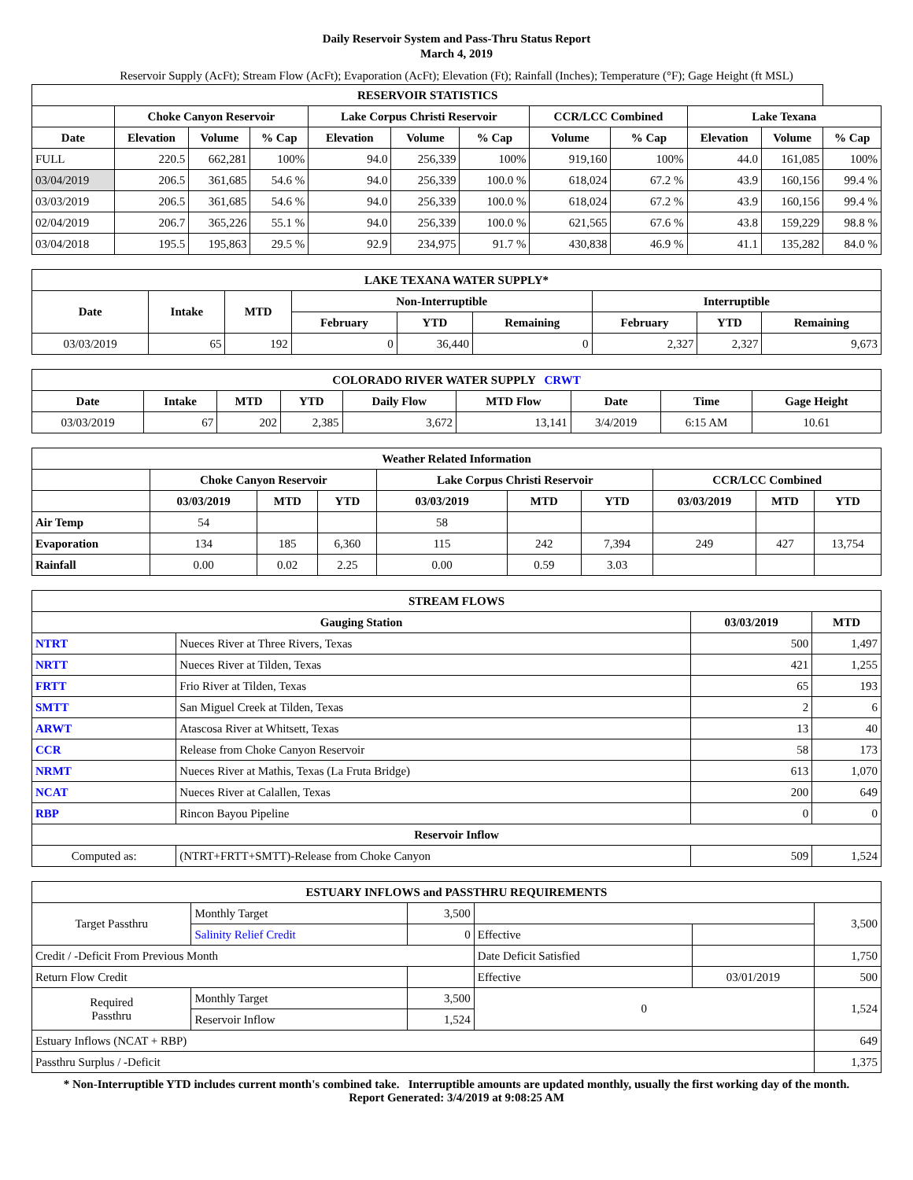Daily Reservoir System and Pass-Thru Status Report
March 4, 2019
Reservoir Supply (AcFt); Stream Flow (AcFt); Evaporation (AcFt); Elevation (Ft); Rainfall (Inches); Temperature (°F); Gage Height (ft MSL)
| RESERVOIR STATISTICS | | | | | | | | | | | |
| --- | --- | --- | --- | --- | --- | --- | --- | --- | --- | --- | --- |
| | Choke Canyon Reservoir | | | Lake Corpus Christi Reservoir | | | CCR/LCC Combined | | Lake Texana | | |
| Date | Elevation | Volume | % Cap | Elevation | Volume | % Cap | Volume | % Cap | Elevation | Volume | % Cap |
| FULL | 220.5 | 662,281 | 100% | 94.0 | 256,339 | 100% | 919,160 | 100% | 44.0 | 161,085 | 100% |
| 03/04/2019 | 206.5 | 361,685 | 54.6 % | 94.0 | 256,339 | 100.0 % | 618,024 | 67.2 % | 43.9 | 160,156 | 99.4 % |
| 03/03/2019 | 206.5 | 361,685 | 54.6 % | 94.0 | 256,339 | 100.0 % | 618,024 | 67.2 % | 43.9 | 160,156 | 99.4 % |
| 02/04/2019 | 206.7 | 365,226 | 55.1 % | 94.0 | 256,339 | 100.0 % | 621,565 | 67.6 % | 43.8 | 159,229 | 98.8 % |
| 03/04/2018 | 195.5 | 195,863 | 29.5 % | 92.9 | 234,975 | 91.7 % | 430,838 | 46.9 % | 41.1 | 135,282 | 84.0 % |
| LAKE TEXANA WATER SUPPLY* | | | | | | | | |
| --- | --- | --- | --- | --- | --- | --- | --- | --- |
| Date | Intake | MTD | Non-Interruptible | | | Interruptible | | |
| | | | February | YTD | Remaining | February | YTD | Remaining |
| 03/03/2019 | 65 | 192 | 0 | 36,440 | 0 | 2,327 | 2,327 | 9,673 |
| COLORADO RIVER WATER SUPPLY CRWT | | | | | | | | |
| --- | --- | --- | --- | --- | --- | --- | --- | --- |
| Date | Intake | MTD | YTD | Daily Flow | MTD Flow | Date | Time | Gage Height |
| 03/03/2019 | 67 | 202 | 2,385 | 3,672 | 13,141 | 3/4/2019 | 6:15 AM | 10.61 |
| Weather Related Information | | | | | | | | | |
| --- | --- | --- | --- | --- | --- | --- | --- | --- | --- |
| | Choke Canyon Reservoir | | | Lake Corpus Christi Reservoir | | | CCR/LCC Combined | | |
| | 03/03/2019 | MTD | YTD | 03/03/2019 | MTD | YTD | 03/03/2019 | MTD | YTD |
| Air Temp | 54 | | | 58 | | | | | |
| Evaporation | 134 | 185 | 6,360 | 115 | 242 | 7,394 | 249 | 427 | 13,754 |
| Rainfall | 0.00 | 0.02 | 2.25 | 0.00 | 0.59 | 3.03 | | | |
| STREAM FLOWS | | | |
| --- | --- | --- | --- |
| Gauging Station | | 03/03/2019 | MTD |
| NTRT | Nueces River at Three Rivers, Texas | 500 | 1,497 |
| NRTT | Nueces River at Tilden, Texas | 421 | 1,255 |
| FRTT | Frio River at Tilden, Texas | 65 | 193 |
| SMTT | San Miguel Creek at Tilden, Texas | 2 | 6 |
| ARWT | Atascosa River at Whitsett, Texas | 13 | 40 |
| CCR | Release from Choke Canyon Reservoir | 58 | 173 |
| NRMT | Nueces River at Mathis, Texas (La Fruta Bridge) | 613 | 1,070 |
| NCAT | Nueces River at Calallen, Texas | 200 | 649 |
| RBP | Rincon Bayou Pipeline | 0 | 0 |
| Reservoir Inflow | | | |
| Computed as: | (NTRT+FRTT+SMTT)-Release from Choke Canyon | 509 | 1,524 |
| ESTUARY INFLOWS and PASSTHRU REQUIREMENTS | | | | | |
| --- | --- | --- | --- | --- | --- |
| Target Passthru | Monthly Target | 3,500 | | | 3,500 |
| | Salinity Relief Credit | 0 | Effective | | |
| Credit / -Deficit From Previous Month | | | Date Deficit Satisfied | | 1,750 |
| Return Flow Credit | | | Effective | 03/01/2019 | 500 |
| Required Passthru | Monthly Target | 3,500 | 0 | | 1,524 |
| | Reservoir Inflow | 1,524 | | | |
| Estuary Inflows (NCAT + RBP) | | | | | 649 |
| Passthru Surplus / -Deficit | | | | | 1,375 |
* Non-Interruptible YTD includes current month's combined take. Interruptible amounts are updated monthly, usually the first working day of the month.
Report Generated: 3/4/2019 at 9:08:25 AM